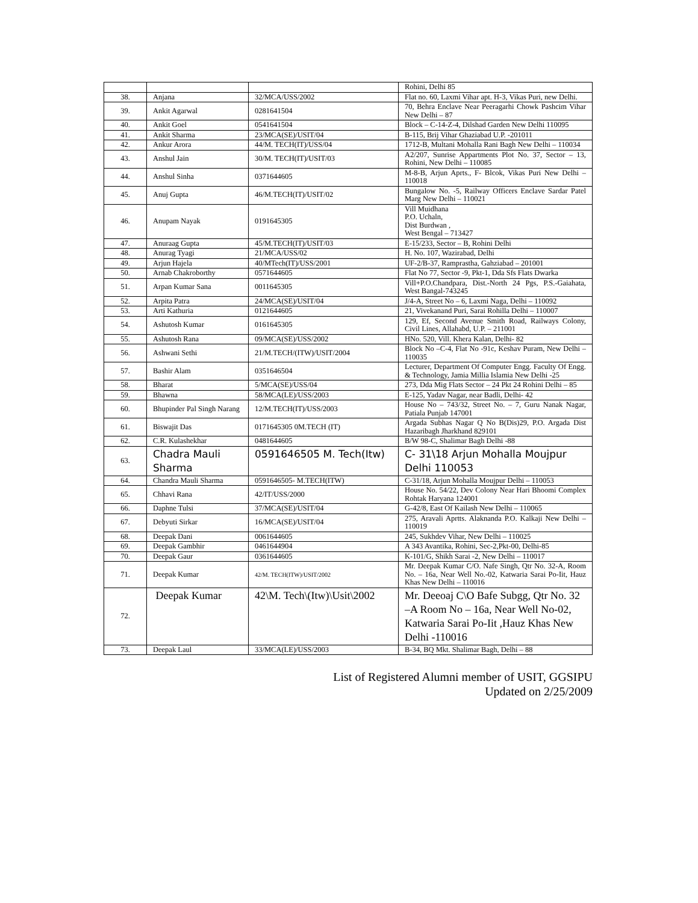| | | | Rohini, Delhi 85 |
| 38. | Anjana | 32/MCA/USS/2002 | Flat no. 60, Laxmi Vihar apt. H-3, Vikas Puri, new Delhi. |
| 39. | Ankit Agarwal | 0281641504 | 70, Behra Enclave Near Peeragarhi Chowk Pashcim Vihar New Delhi – 87 |
| 40. | Ankit Goel | 0541641504 | Block – C-14-Z-4, Dilshad Garden New Delhi 110095 |
| 41. | Ankit Sharma | 23/MCA(SE)/USIT/04 | B-115, Brij Vihar Ghaziabad U.P. -201011 |
| 42. | Ankur Arora | 44/M. TECH(IT)/USS/04 | 1712-B, Multani Mohalla Rani Bagh New Delhi – 110034 |
| 43. | Anshul Jain | 30/M. TECH(IT)/USIT/03 | A2/207, Sunrise Appartments Plot No. 37, Sector – 13, Rohini, New Delhi – 110085 |
| 44. | Anshul Sinha | 0371644605 | M-8-B, Arjun Aprts., F- Blcok, Vikas Puri New Delhi – 110018 |
| 45. | Anuj Gupta | 46/M.TECH(IT)/USIT/02 | Bungalow No. -5, Railway Officers Enclave Sardar Patel Marg New Delhi – 110021 |
| 46. | Anupam Nayak | 0191645305 | Vill Muidhana P.O. Uchaln, Dist Burdwan , West Bengal – 713427 |
| 47. | Anuraag Gupta | 45/M.TECH(IT)/USIT/03 | E-15/233, Sector – B, Rohini Delhi |
| 48. | Anurag Tyagi | 21/MCA/USS/02 | H. No. 107, Wazirabad, Delhi |
| 49. | Arjun Hajela | 40/MTech(IT)/USS/2001 | UF-2/B-37, Ramprastha, Gahziabad – 201001 |
| 50. | Arnab Chakroborthy | 0571644605 | Flat No 77, Sector -9, Pkt-1, Dda Sfs Flats Dwarka |
| 51. | Arpan Kumar Sana | 0011645305 | Vill+P.O.Chandpara, Dist.-North 24 Pgs, P.S.-Gaiahata, West Bangal-743245 |
| 52. | Arpita Patra | 24/MCA(SE)/USIT/04 | J/4-A, Street No – 6, Laxmi Naga, Delhi – 110092 |
| 53. | Arti Kathuria | 0121644605 | 21, Vivekanand Puri, Sarai Rohilla Delhi – 110007 |
| 54. | Ashutosh Kumar | 0161645305 | 129, Ef, Second Avenue Smith Road, Railways Colony, Civil Lines, Allahabd, U.P. – 211001 |
| 55. | Ashutosh Rana | 09/MCA(SE)/USS/2002 | HNo. 520, Vill. Khera Kalan, Delhi- 82 |
| 56. | Ashwani Sethi | 21/M.TECH/(ITW)/USIT/2004 | Block No –C-4, Flat No -91c, Keshav Puram, New Delhi – 110035 |
| 57. | Bashir Alam | 0351646504 | Lecturer, Department Of Computer Engg. Faculty Of Engg. & Technology, Jamia Millia Islamia New Delhi -25 |
| 58. | Bharat | 5/MCA(SE)/USS/04 | 273, Dda Mig Flats Sector – 24 Pkt 24 Rohini Delhi – 85 |
| 59. | Bhawna | 58/MCA(LE)/USS/2003 | E-125, Yadav Nagar, near Badli, Delhi- 42 |
| 60. | Bhupinder Pal Singh Narang | 12/M.TECH(IT)/USS/2003 | House No – 743/32, Street No. – 7, Guru Nanak Nagar, Patiala Punjab 147001 |
| 61. | Biswajit Das | 0171645305 0M.TECH (IT) | Argada Subhas Nagar Q No B(Dis)29, P.O. Argada Dist Hazaribagh Jharkhand 829101 |
| 62. | C.R. Kulashekhar | 0481644605 | B/W 98-C, Shalimar Bagh Delhi -88 |
| 63. | Chadra Mauli Sharma | 0591646505 M. Tech(Itw) | C- 31\18 Arjun Mohalla Moujpur Delhi 110053 |
| 64. | Chandra Mauli Sharma | 0591646505- M.TECH(ITW) | C-31/18, Arjun Mohalla Moujpur Delhi – 110053 |
| 65. | Chhavi Rana | 42/IT/USS/2000 | House No. 54/22, Dev Colony Near Hari Bhoomi Complex Rohtak Haryana 124001 |
| 66. | Daphne Tulsi | 37/MCA(SE)/USIT/04 | G-42/8, East Of Kailash New Delhi – 110065 |
| 67. | Debyuti Sirkar | 16/MCA(SE)/USIT/04 | 275, Aravali Aprtts. Alaknanda P.O. Kalkaji New Delhi – 110019 |
| 68. | Deepak Dani | 0061644605 | 245, Sukhdev Vihar, New Delhi – 110025 |
| 69. | Deepak Gambhir | 0461644904 | A 343 Avantika, Rohini, Sec-2,Pkt-00, Delhi-85 |
| 70. | Deepak Gaur | 0361644605 | K-101/G, Shikh Sarai -2, New Delhi – 110017 |
| 71. | Deepak Kumar | 42/M. TECH(ITW)/USIT/2002 | Mr. Deepak Kumar C/O. Nafe Singh, Qtr No. 32-A, Room No. – 16a, Near Well No.-02, Katwaria Sarai Po-Iit, Hauz Khas New Delhi – 110016 |
| 72. | Deepak Kumar | 42\M. Tech\(Itw)\Usit\2002 | Mr. Deeoaj C\O Bafe Subgg, Qtr No. 32 –A Room No – 16a, Near Well No-02, Katwaria Sarai Po-Iit ,Hauz Khas New Delhi -110016 |
| 73. | Deepak Laul | 33/MCA(LE)/USS/2003 | B-34, BQ Mkt. Shalimar Bagh, Delhi – 88 |
List of Registered Alumni member of USIT, GGSIPU
Updated on 2/25/2009